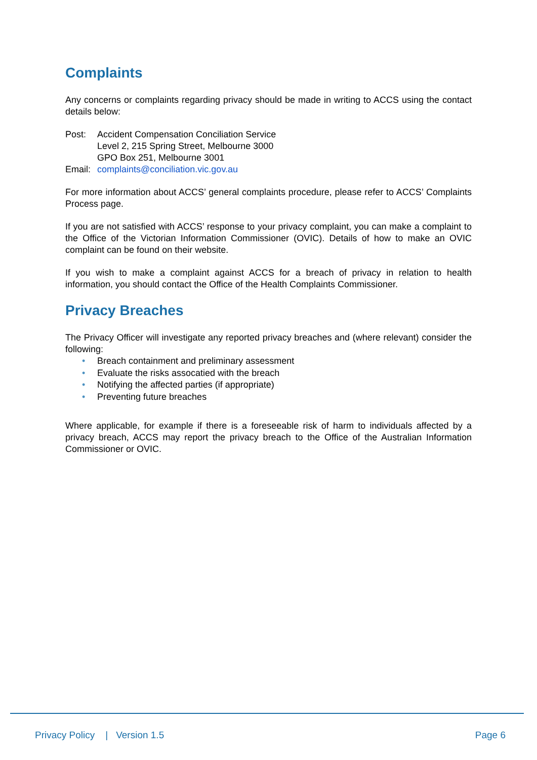Complaints
Any concerns or complaints regarding privacy should be made in writing to ACCS using the contact details below:
Post:
Accident Compensation Conciliation Service
Level 2, 215 Spring Street, Melbourne 3000
GPO Box 251, Melbourne 3001
Email:
complaints@conciliation.vic.gov.au
For more information about ACCS’ general complaints procedure, please refer to ACCS’ Complaints Process page.
If you are not satisfied with ACCS’ response to your privacy complaint, you can make a complaint to the Office of the Victorian Information Commissioner (OVIC). Details of how to make an OVIC complaint can be found on their website.
If you wish to make a complaint against ACCS for a breach of privacy in relation to health information, you should contact the Office of the Health Complaints Commissioner.
Privacy Breaches
The Privacy Officer will investigate any reported privacy breaches and (where relevant) consider the following:
• Breach containment and preliminary assessment
• Evaluate the risks assocatied with the breach
• Notifying the affected parties (if appropriate)
• Preventing future breaches
Where applicable, for example if there is a foreseeable risk of harm to individuals affected by a privacy breach, ACCS may report the privacy breach to the Office of the Australian Information Commissioner or OVIC.
Privacy Policy | Version 1.5
Page 6